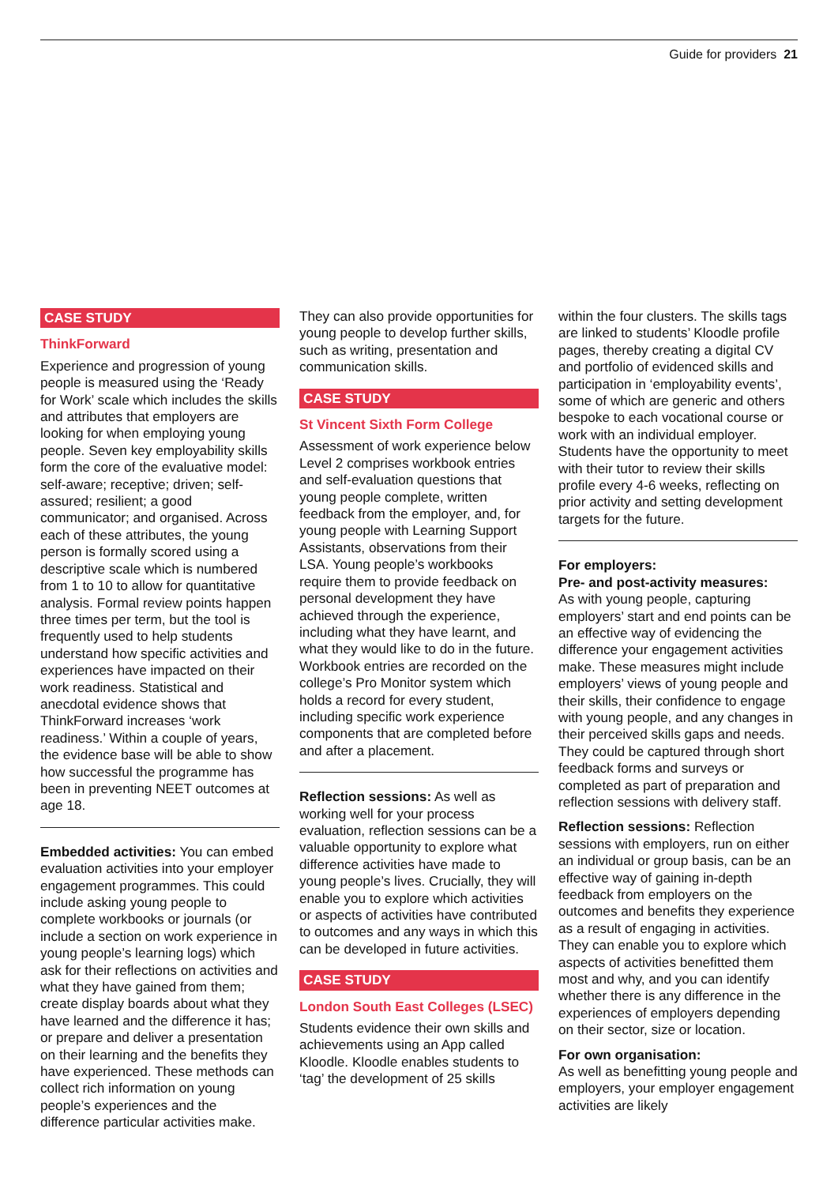Guide for providers 21
CASE STUDY
ThinkForward
Experience and progression of young people is measured using the ‘Ready for Work’ scale which includes the skills and attributes that employers are looking for when employing young people. Seven key employability skills form the core of the evaluative model: self-aware; receptive; driven; self-assured; resilient; a good communicator; and organised. Across each of these attributes, the young person is formally scored using a descriptive scale which is numbered from 1 to 10 to allow for quantitative analysis. Formal review points happen three times per term, but the tool is frequently used to help students understand how specific activities and experiences have impacted on their work readiness. Statistical and anecdotal evidence shows that ThinkForward increases ‘work readiness.’ Within a couple of years, the evidence base will be able to show how successful the programme has been in preventing NEET outcomes at age 18.
Embedded activities: You can embed evaluation activities into your employer engagement programmes. This could include asking young people to complete workbooks or journals (or include a section on work experience in young people’s learning logs) which ask for their reflections on activities and what they have gained from them; create display boards about what they have learned and the difference it has; or prepare and deliver a presentation on their learning and the benefits they have experienced. These methods can collect rich information on young people’s experiences and the difference particular activities make.
They can also provide opportunities for young people to develop further skills, such as writing, presentation and communication skills.
CASE STUDY
St Vincent Sixth Form College
Assessment of work experience below Level 2 comprises workbook entries and self-evaluation questions that young people complete, written feedback from the employer, and, for young people with Learning Support Assistants, observations from their LSA. Young people’s workbooks require them to provide feedback on personal development they have achieved through the experience, including what they have learnt, and what they would like to do in the future. Workbook entries are recorded on the college’s Pro Monitor system which holds a record for every student, including specific work experience components that are completed before and after a placement.
Reflection sessions: As well as working well for your process evaluation, reflection sessions can be a valuable opportunity to explore what difference activities have made to young people’s lives. Crucially, they will enable you to explore which activities or aspects of activities have contributed to outcomes and any ways in which this can be developed in future activities.
CASE STUDY
London South East Colleges (LSEC)
Students evidence their own skills and achievements using an App called Kloodle. Kloodle enables students to ‘tag’ the development of 25 skills
within the four clusters. The skills tags are linked to students’ Kloodle profile pages, thereby creating a digital CV and portfolio of evidenced skills and participation in ‘employability events’, some of which are generic and others bespoke to each vocational course or work with an individual employer. Students have the opportunity to meet with their tutor to review their skills profile every 4-6 weeks, reflecting on prior activity and setting development targets for the future.
For employers:
Pre- and post-activity measures:
As with young people, capturing employers’ start and end points can be an effective way of evidencing the difference your engagement activities make. These measures might include employers’ views of young people and their skills, their confidence to engage with young people, and any changes in their perceived skills gaps and needs. They could be captured through short feedback forms and surveys or completed as part of preparation and reflection sessions with delivery staff.
Reflection sessions: Reflection sessions with employers, run on either an individual or group basis, can be an effective way of gaining in-depth feedback from employers on the outcomes and benefits they experience as a result of engaging in activities. They can enable you to explore which aspects of activities benefitted them most and why, and you can identify whether there is any difference in the experiences of employers depending on their sector, size or location.
For own organisation:
As well as benefitting young people and employers, your employer engagement activities are likely